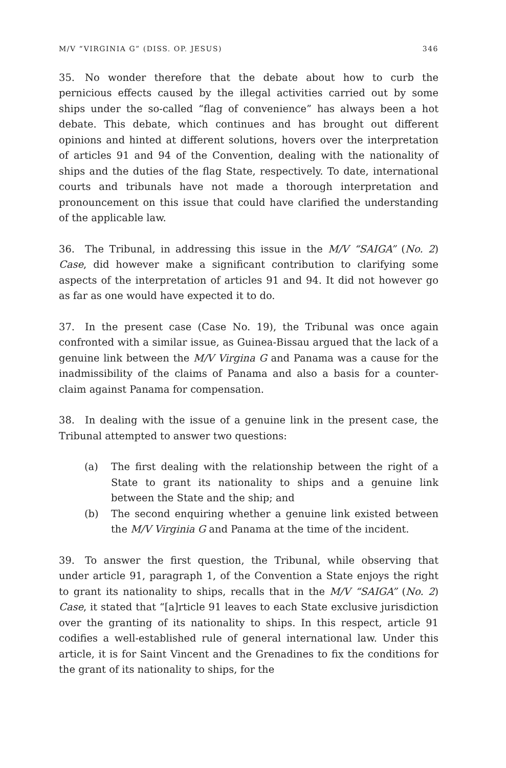M/V “VIRGINIA G” (DISS. OP. JESUS) 346
35. No wonder therefore that the debate about how to curb the pernicious effects caused by the illegal activities carried out by some ships under the so-called “flag of convenience” has always been a hot debate. This debate, which continues and has brought out different opinions and hinted at different solutions, hovers over the interpretation of articles 91 and 94 of the Convention, dealing with the nationality of ships and the duties of the flag State, respectively. To date, international courts and tribunals have not made a thorough interpretation and pronouncement on this issue that could have clarified the understanding of the applicable law.
36. The Tribunal, in addressing this issue in the M/V “SAIGA” (No. 2) Case, did however make a significant contribution to clarifying some aspects of the interpretation of articles 91 and 94. It did not however go as far as one would have expected it to do.
37. In the present case (Case No. 19), the Tribunal was once again confronted with a similar issue, as Guinea-Bissau argued that the lack of a genuine link between the M/V Virgina G and Panama was a cause for the inadmissibility of the claims of Panama and also a basis for a counter-claim against Panama for compensation.
38. In dealing with the issue of a genuine link in the present case, the Tribunal attempted to answer two questions:
(a) The first dealing with the relationship between the right of a State to grant its nationality to ships and a genuine link between the State and the ship; and
(b) The second enquiring whether a genuine link existed between the M/V Virginia G and Panama at the time of the incident.
39. To answer the first question, the Tribunal, while observing that under article 91, paragraph 1, of the Convention a State enjoys the right to grant its nationality to ships, recalls that in the M/V “SAIGA” (No. 2) Case, it stated that “[a]rticle 91 leaves to each State exclusive jurisdiction over the granting of its nationality to ships. In this respect, article 91 codifies a well-established rule of general international law. Under this article, it is for Saint Vincent and the Grenadines to fix the conditions for the grant of its nationality to ships, for the